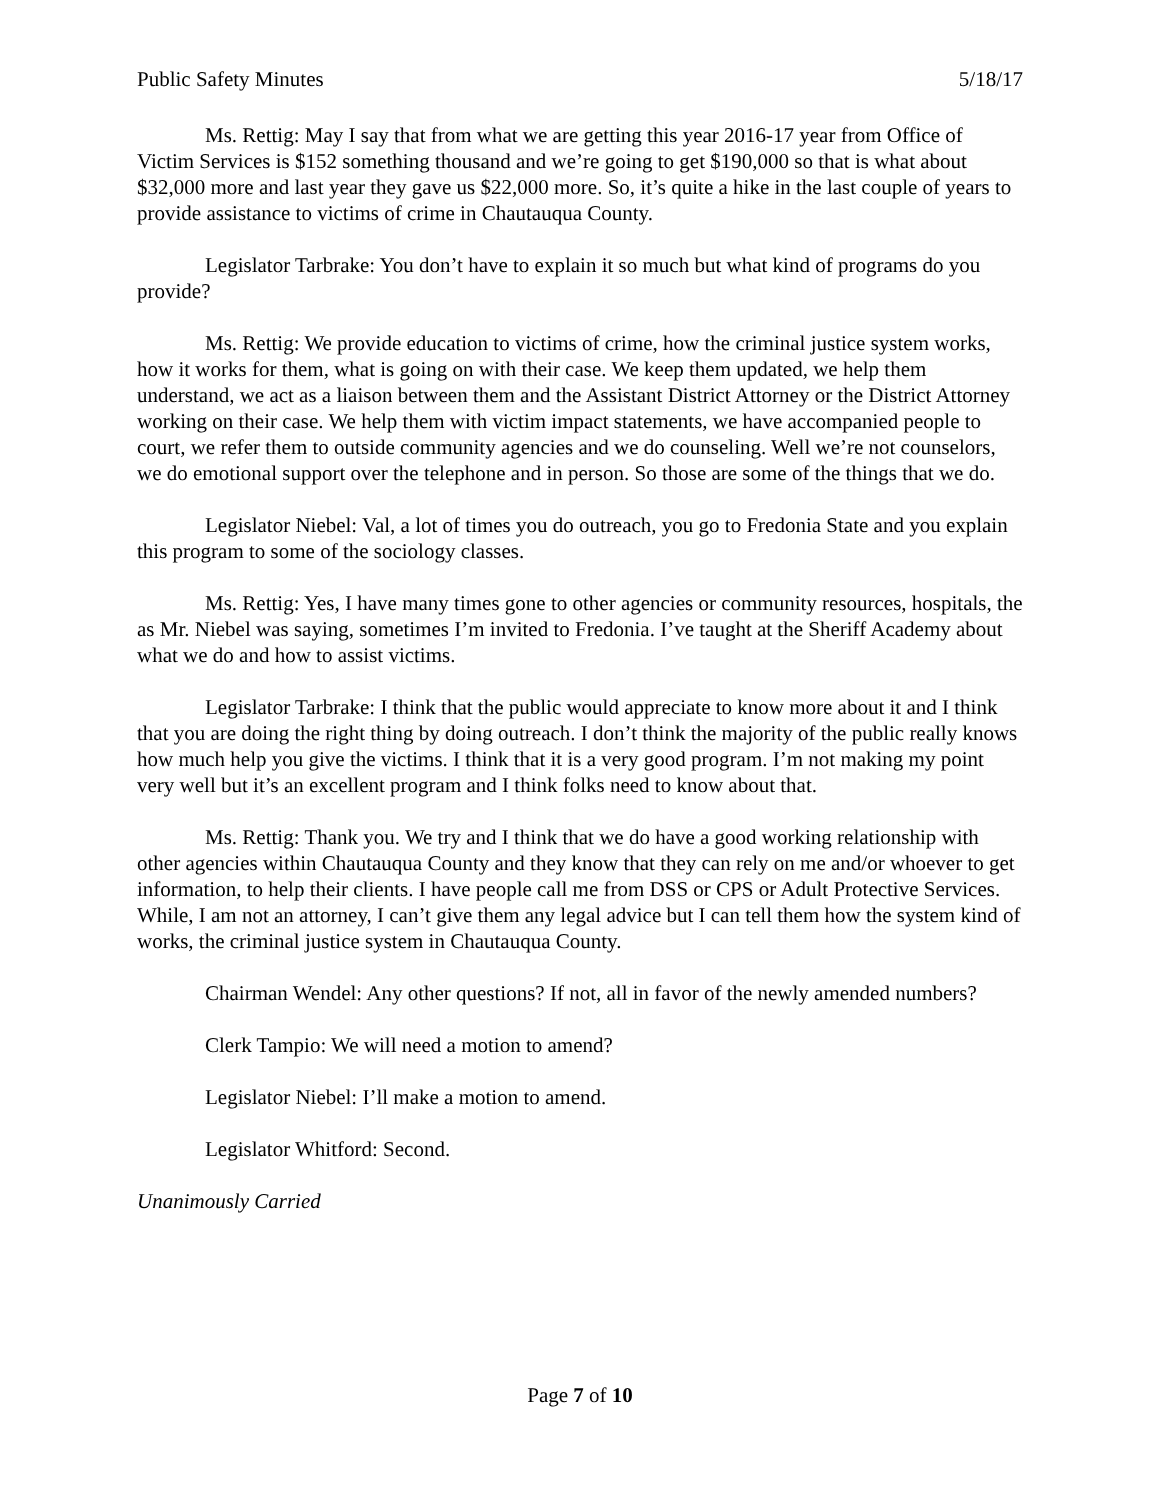Public Safety Minutes 5/18/17
Ms. Rettig: May I say that from what we are getting this year 2016-17 year from Office of Victim Services is $152 something thousand and we’re going to get $190,000 so that is what about $32,000 more and last year they gave us $22,000 more. So, it’s quite a hike in the last couple of years to provide assistance to victims of crime in Chautauqua County.
Legislator Tarbrake: You don’t have to explain it so much but what kind of programs do you provide?
Ms. Rettig: We provide education to victims of crime, how the criminal justice system works, how it works for them, what is going on with their case. We keep them updated, we help them understand, we act as a liaison between them and the Assistant District Attorney or the District Attorney working on their case. We help them with victim impact statements, we have accompanied people to court, we refer them to outside community agencies and we do counseling. Well we’re not counselors, we do emotional support over the telephone and in person. So those are some of the things that we do.
Legislator Niebel: Val, a lot of times you do outreach, you go to Fredonia State and you explain this program to some of the sociology classes.
Ms. Rettig: Yes, I have many times gone to other agencies or community resources, hospitals, the as Mr. Niebel was saying, sometimes I’m invited to Fredonia. I’ve taught at the Sheriff Academy about what we do and how to assist victims.
Legislator Tarbrake: I think that the public would appreciate to know more about it and I think that you are doing the right thing by doing outreach. I don’t think the majority of the public really knows how much help you give the victims. I think that it is a very good program. I’m not making my point very well but it’s an excellent program and I think folks need to know about that.
Ms. Rettig: Thank you. We try and I think that we do have a good working relationship with other agencies within Chautauqua County and they know that they can rely on me and/or whoever to get information, to help their clients. I have people call me from DSS or CPS or Adult Protective Services. While, I am not an attorney, I can’t give them any legal advice but I can tell them how the system kind of works, the criminal justice system in Chautauqua County.
Chairman Wendel: Any other questions? If not, all in favor of the newly amended numbers?
Clerk Tampio: We will need a motion to amend?
Legislator Niebel: I’ll make a motion to amend.
Legislator Whitford: Second.
Unanimously Carried
Page 7 of 10